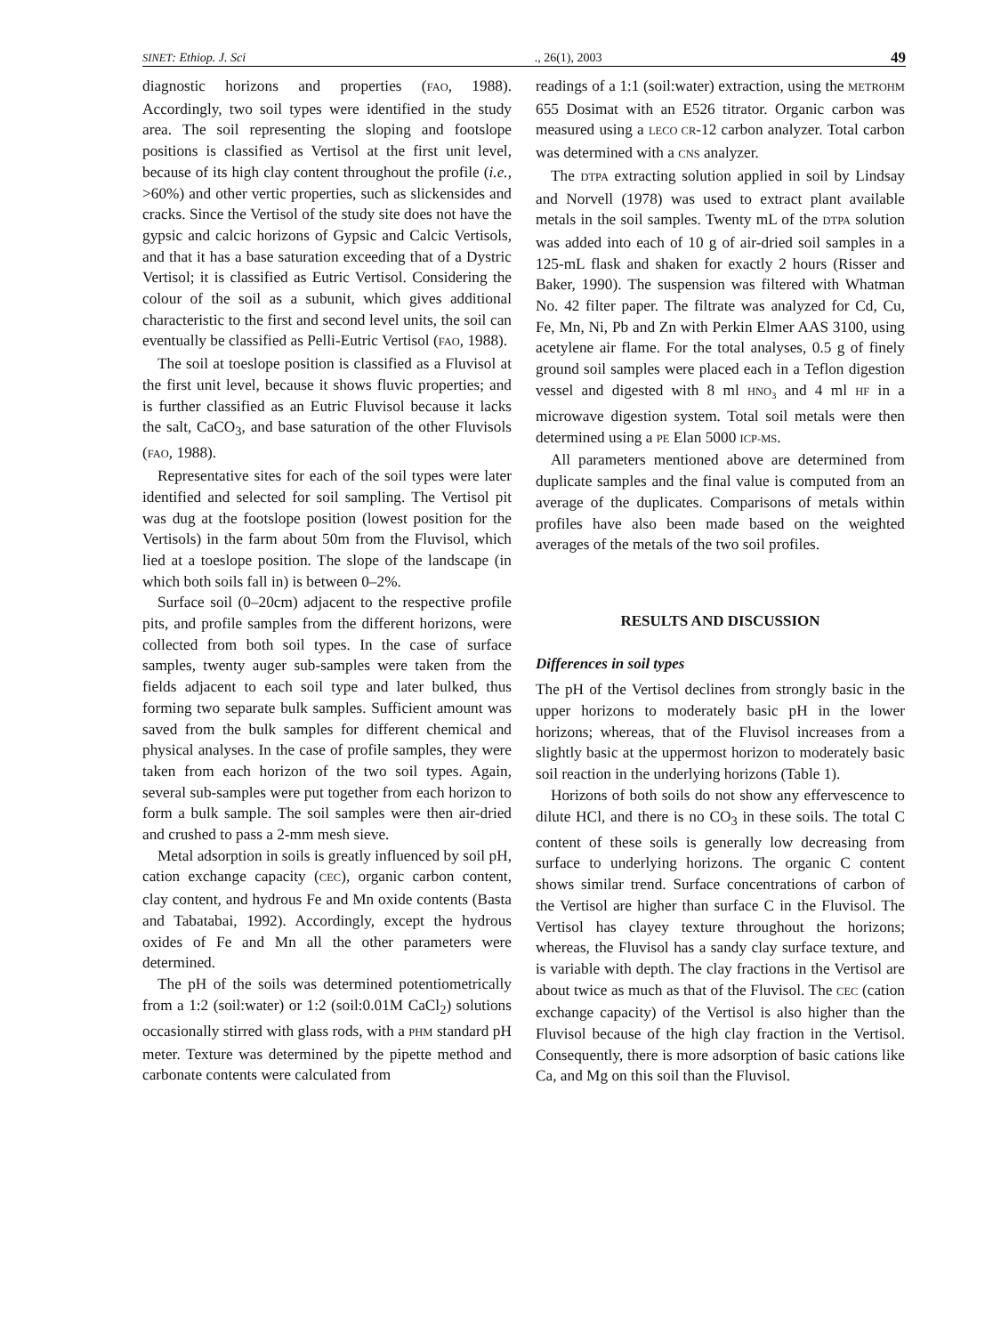SINET: Ethiop. J. Sci., 26(1), 2003 49
diagnostic horizons and properties (FAO, 1988). Accordingly, two soil types were identified in the study area. The soil representing the sloping and footslope positions is classified as Vertisol at the first unit level, because of its high clay content throughout the profile (i.e., >60%) and other vertic properties, such as slickensides and cracks. Since the Vertisol of the study site does not have the gypsic and calcic horizons of Gypsic and Calcic Vertisols, and that it has a base saturation exceeding that of a Dystric Vertisol; it is classified as Eutric Vertisol. Considering the colour of the soil as a subunit, which gives additional characteristic to the first and second level units, the soil can eventually be classified as Pelli-Eutric Vertisol (FAO, 1988).
The soil at toeslope position is classified as a Fluvisol at the first unit level, because it shows fluvic properties; and is further classified as an Eutric Fluvisol because it lacks the salt, CaCO<sub>3</sub>, and base saturation of the other Fluvisols (FAO, 1988).
Representative sites for each of the soil types were later identified and selected for soil sampling. The Vertisol pit was dug at the footslope position (lowest position for the Vertisols) in the farm about 50m from the Fluvisol, which lied at a toeslope position. The slope of the landscape (in which both soils fall in) is between 0–2%.
Surface soil (0–20cm) adjacent to the respective profile pits, and profile samples from the different horizons, were collected from both soil types. In the case of surface samples, twenty auger sub-samples were taken from the fields adjacent to each soil type and later bulked, thus forming two separate bulk samples. Sufficient amount was saved from the bulk samples for different chemical and physical analyses. In the case of profile samples, they were taken from each horizon of the two soil types. Again, several sub-samples were put together from each horizon to form a bulk sample. The soil samples were then air-dried and crushed to pass a 2-mm mesh sieve.
Metal adsorption in soils is greatly influenced by soil pH, cation exchange capacity (CEC), organic carbon content, clay content, and hydrous Fe and Mn oxide contents (Basta and Tabatabai, 1992). Accordingly, except the hydrous oxides of Fe and Mn all the other parameters were determined.
The pH of the soils was determined potentiometrically from a 1:2 (soil:water) or 1:2 (soil:0.01M CaCl<sub>2</sub>) solutions occasionally stirred with glass rods, with a PHM standard pH meter. Texture was determined by the pipette method and carbonate contents were calculated from
readings of a 1:1 (soil:water) extraction, using the METROHM 655 Dosimat with an E526 titrator. Organic carbon was measured using a LECO CR-12 carbon analyzer. Total carbon was determined with a CNS analyzer.
The DTPA extracting solution applied in soil by Lindsay and Norvell (1978) was used to extract plant available metals in the soil samples. Twenty mL of the DTPA solution was added into each of 10 g of air-dried soil samples in a 125-mL flask and shaken for exactly 2 hours (Risser and Baker, 1990). The suspension was filtered with Whatman No. 42 filter paper. The filtrate was analyzed for Cd, Cu, Fe, Mn, Ni, Pb and Zn with Perkin Elmer AAS 3100, using acetylene air flame. For the total analyses, 0.5 g of finely ground soil samples were placed each in a Teflon digestion vessel and digested with 8 ml HNO<sub>3</sub> and 4 ml HF in a microwave digestion system. Total soil metals were then determined using a PE Elan 5000 ICP-MS.
All parameters mentioned above are determined from duplicate samples and the final value is computed from an average of the duplicates. Comparisons of metals within profiles have also been made based on the weighted averages of the metals of the two soil profiles.
RESULTS AND DISCUSSION
Differences in soil types
The pH of the Vertisol declines from strongly basic in the upper horizons to moderately basic pH in the lower horizons; whereas, that of the Fluvisol increases from a slightly basic at the uppermost horizon to moderately basic soil reaction in the underlying horizons (Table 1).
Horizons of both soils do not show any effervescence to dilute HCl, and there is no CO<sub>3</sub> in these soils. The total C content of these soils is generally low decreasing from surface to underlying horizons. The organic C content shows similar trend. Surface concentrations of carbon of the Vertisol are higher than surface C in the Fluvisol. The Vertisol has clayey texture throughout the horizons; whereas, the Fluvisol has a sandy clay surface texture, and is variable with depth. The clay fractions in the Vertisol are about twice as much as that of the Fluvisol. The CEC (cation exchange capacity) of the Vertisol is also higher than the Fluvisol because of the high clay fraction in the Vertisol. Consequently, there is more adsorption of basic cations like Ca, and Mg on this soil than the Fluvisol.